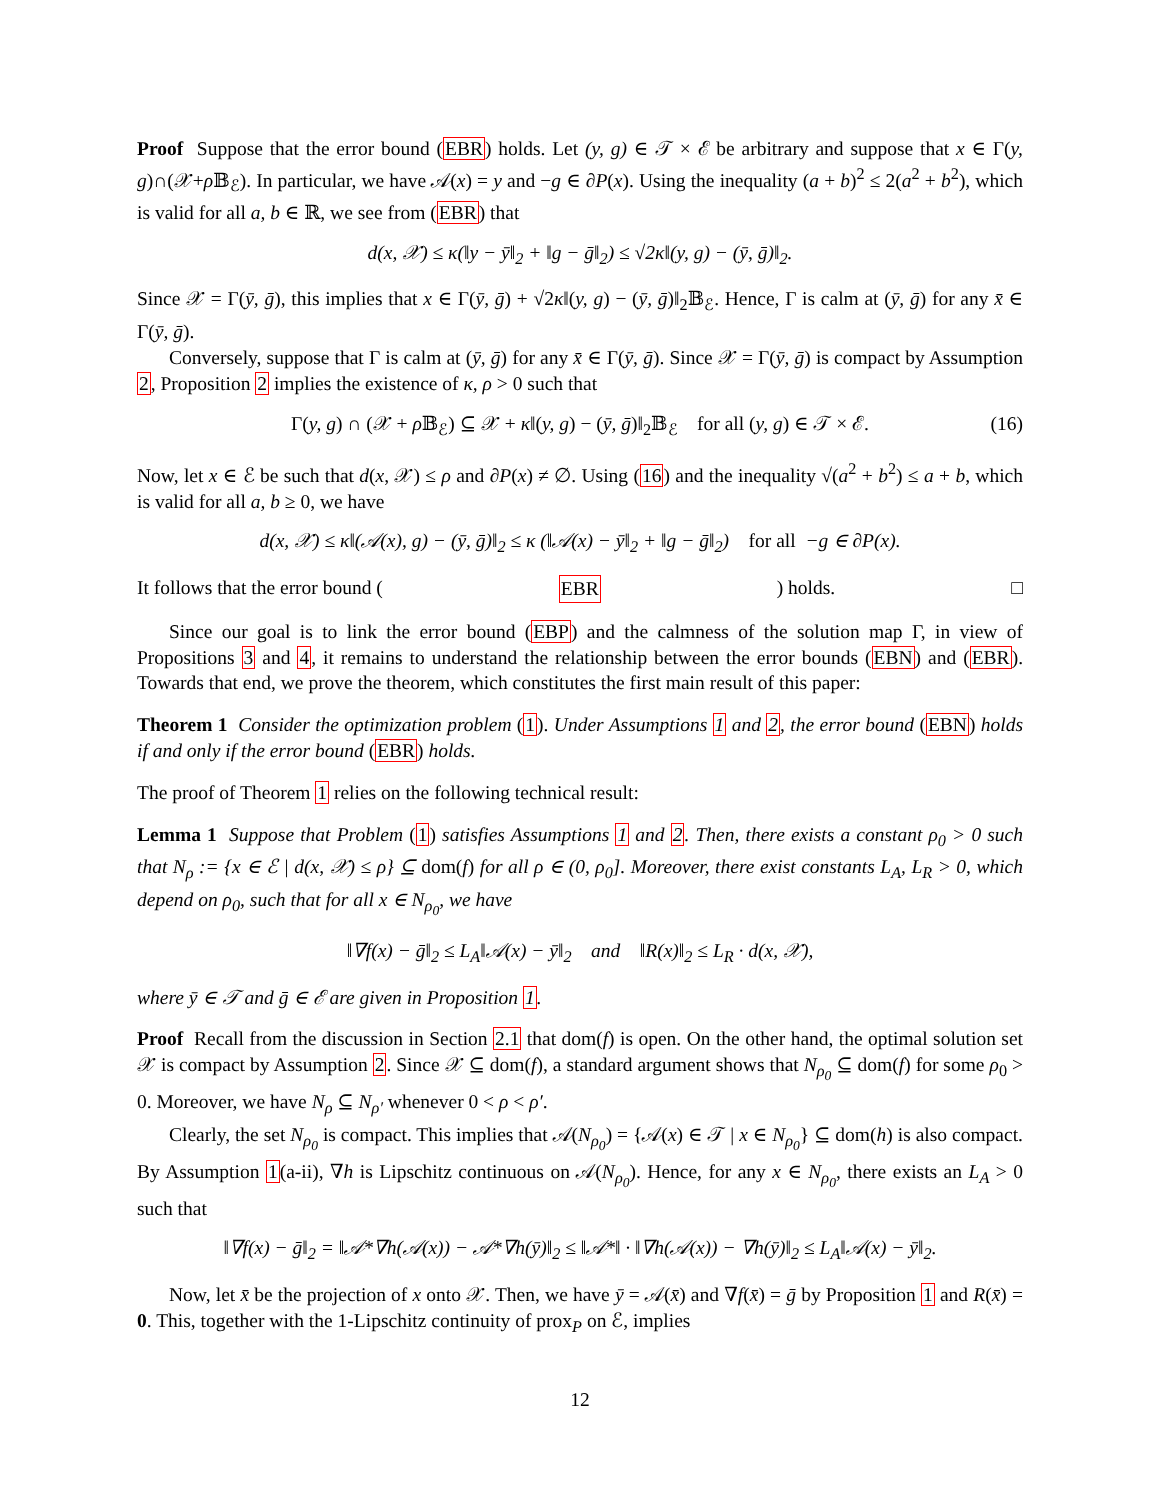Proof Suppose that the error bound (EBR) holds. Let (y, g) ∈ 𝒯 × ℰ be arbitrary and suppose that x ∈ Γ(y, g)∩(𝒳+ρ 𝔹<sub>ℰ</sub>). In particular, we have 𝒜(x) = y and −g ∈ ∂P(x). Using the inequality (a + b)<sup>2</sup> ≤ 2(a<sup>2</sup> + b<sup>2</sup>), which is valid for all a, b ∈ ℝ, we see from (EBR) that
d(x, 𝒳) ≤ κ(‖y − ȳ‖<sub>2</sub> + ‖g − ḡ‖<sub>2</sub>) ≤ √2κ‖(y, g) − (ȳ, ḡ)‖<sub>2</sub>.
Since 𝒳 = Γ(ȳ, ḡ), this implies that x ∈ Γ(ȳ, ḡ) + √2κ‖(y, g) − (ȳ, ḡ)‖<sub>2</sub>𝔹<sub>ℰ</sub>. Hence, Γ is calm at (ȳ, ḡ) for any x̄ ∈ Γ(ȳ, ḡ).
Conversely, suppose that Γ is calm at (ȳ, ḡ) for any x̄ ∈ Γ(ȳ, ḡ). Since 𝒳 = Γ(ȳ, ḡ) is compact by Assumption 2, Proposition 2 implies the existence of κ, ρ > 0 such that
Γ(y, g) ∩ (𝒳 + ρ 𝔹<sub>ℰ</sub>) ⊆ 𝒳 + κ‖(y, g) − (ȳ, ḡ)‖<sub>2</sub>𝔹<sub>ℰ</sub> for all (y, g) ∈ 𝒯 × ℰ. (16)
Now, let x ∈ ℰ be such that d(x, 𝒳) ≤ ρ and ∂P(x) ≠ ∅. Using (16) and the inequality √(a<sup>2</sup> + b<sup>2</sup>) ≤ a + b, which is valid for all a, b ≥ 0, we have
d(x, 𝒳) ≤ κ‖(𝒜(x), g) − (ȳ, ḡ)‖<sub>2</sub> ≤ κ (‖𝒜(x) − ȳ‖<sub>2</sub> + ‖g − ḡ‖<sub>2</sub>) for all −g ∈ ∂P(x).
It follows that the error bound (EBR) holds. □
Since our goal is to link the error bound (EBP) and the calmness of the solution map Γ, in view of Propositions 3 and 4, it remains to understand the relationship between the error bounds (EBN) and (EBR). Towards that end, we prove the theorem, which constitutes the first main result of this paper:
Theorem 1 Consider the optimization problem (1). Under Assumptions 1 and 2, the error bound (EBN) holds if and only if the error bound (EBR) holds.
The proof of Theorem 1 relies on the following technical result:
Lemma 1 Suppose that Problem (1) satisfies Assumptions 1 and 2. Then, there exists a constant ρ<sub>0</sub> > 0 such that N<sub>ρ</sub> := {x ∈ ℰ | d(x, 𝒳) ≤ ρ} ⊆ dom(f) for all ρ ∈ (0, ρ<sub>0</sub>]. Moreover, there exist constants L<sub>A</sub>, L<sub>R</sub> > 0, which depend on ρ<sub>0</sub>, such that for all x ∈ N<sub>ρ<sub>0</sub></sub>, we have
‖∇f(x) − ḡ‖<sub>2</sub> ≤ L<sub>A</sub>‖𝒜(x) − ȳ‖<sub>2</sub> and ‖R(x)‖<sub>2</sub> ≤ L<sub>R</sub> · d(x, 𝒳),
where ȳ ∈ 𝒯 and ḡ ∈ ℰ are given in Proposition 1.
Proof Recall from the discussion in Section 2.1 that dom(f) is open. On the other hand, the optimal solution set 𝒳 is compact by Assumption 2. Since 𝒳 ⊆ dom(f), a standard argument shows that N<sub>ρ<sub>0</sub></sub> ⊆ dom(f) for some ρ<sub>0</sub> > 0. Moreover, we have N<sub>ρ</sub> ⊆ N<sub>ρ′</sub> whenever 0 < ρ < ρ′.
Clearly, the set N<sub>ρ<sub>0</sub></sub> is compact. This implies that 𝒜(N<sub>ρ<sub>0</sub></sub>) = {𝒜(x) ∈ 𝒯 | x ∈ N<sub>ρ<sub>0</sub></sub>} ⊆ dom(h) is also compact. By Assumption 1(a-ii), ∇h is Lipschitz continuous on 𝒜(N<sub>ρ<sub>0</sub></sub>). Hence, for any x ∈ N<sub>ρ<sub>0</sub></sub>, there exists an L<sub>A</sub> > 0 such that
‖∇f(x) − ḡ‖<sub>2</sub> = ‖𝒜*∇h(𝒜(x)) − 𝒜*∇h(ȳ)‖<sub>2</sub> ≤ ‖𝒜*‖ · ‖∇h(𝒜(x)) − ∇h(ȳ)‖<sub>2</sub> ≤ L<sub>A</sub>‖𝒜(x) − ȳ‖<sub>2</sub>.
Now, let x̄ be the projection of x onto 𝒳. Then, we have ȳ = 𝒜(x̄) and ∇f(x̄) = ḡ by Proposition 1 and R(x̄) = 0. This, together with the 1-Lipschitz continuity of prox<sub>P</sub> on ℰ, implies
12